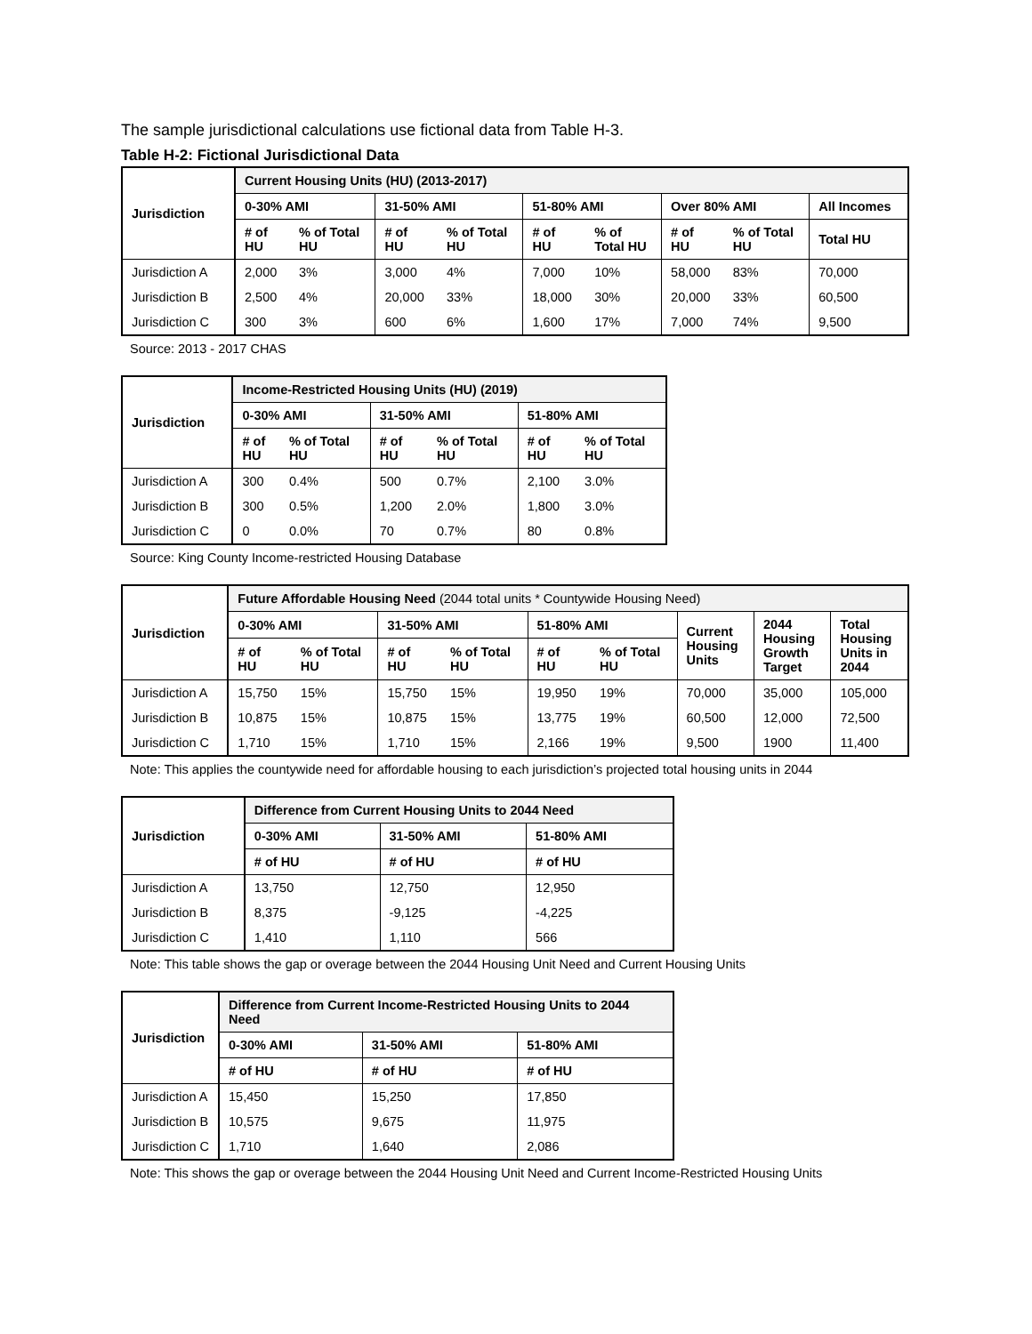The sample jurisdictional calculations use fictional data from Table H-3.
Table H-2: Fictional Jurisdictional Data
| Jurisdiction | Current Housing Units (HU) (2013-2017) | | | | | | | | |
| --- | --- | --- | --- | --- | --- | --- | --- | --- | --- |
| | 0-30% AMI | | 31-50% AMI | | 51-80% AMI | | Over 80% AMI | | All Incomes |
| | # of HU | % of Total HU | # of HU | % of Total HU | # of HU | % of Total HU | # of HU | % of Total HU | Total HU |
| Jurisdiction A | 2,000 | 3% | 3,000 | 4% | 7,000 | 10% | 58,000 | 83% | 70,000 |
| Jurisdiction B | 2,500 | 4% | 20,000 | 33% | 18,000 | 30% | 20,000 | 33% | 60,500 |
| Jurisdiction C | 300 | 3% | 600 | 6% | 1,600 | 17% | 7,000 | 74% | 9,500 |
Source: 2013 - 2017 CHAS
| Jurisdiction | Income-Restricted Housing Units (HU) (2019) | | | | | |
| --- | --- | --- | --- | --- | --- | --- |
| | 0-30% AMI | | 31-50% AMI | | 51-80% AMI | |
| | # of HU | % of Total HU | # of HU | % of Total HU | # of HU | % of Total HU |
| Jurisdiction A | 300 | 0.4% | 500 | 0.7% | 2,100 | 3.0% |
| Jurisdiction B | 300 | 0.5% | 1,200 | 2.0% | 1,800 | 3.0% |
| Jurisdiction C | 0 | 0.0% | 70 | 0.7% | 80 | 0.8% |
Source: King County Income-restricted Housing Database
| Jurisdiction | Future Affordable Housing Need (2044 total units * Countywide Housing Need) | | | | | | | | |
| --- | --- | --- | --- | --- | --- | --- | --- | --- | --- |
| | 0-30% AMI | | 31-50% AMI | | 51-80% AMI | | Current Housing Units | 2044 Housing Growth Target | Total Housing Units in 2044 |
| | # of HU | % of Total HU | # of HU | % of Total HU | # of HU | % of Total HU | | | |
| Jurisdiction A | 15,750 | 15% | 15,750 | 15% | 19,950 | 19% | 70,000 | 35,000 | 105,000 |
| Jurisdiction B | 10,875 | 15% | 10,875 | 15% | 13,775 | 19% | 60,500 | 12,000 | 72,500 |
| Jurisdiction C | 1,710 | 15% | 1,710 | 15% | 2,166 | 19% | 9,500 | 1900 | 11,400 |
Note: This applies the countywide need for affordable housing to each jurisdiction’s projected total housing units in 2044
| Jurisdiction | Difference from Current Housing Units to 2044 Need | | |
| --- | --- | --- | --- |
| | 0-30% AMI | 31-50% AMI | 51-80% AMI |
| | # of HU | # of HU | # of HU |
| Jurisdiction A | 13,750 | 12,750 | 12,950 |
| Jurisdiction B | 8,375 | -9,125 | -4,225 |
| Jurisdiction C | 1,410 | 1,110 | 566 |
Note: This table shows the gap or overage between the 2044 Housing Unit Need and Current Housing Units
| Jurisdiction | Difference from Current Income-Restricted Housing Units to 2044 Need | | |
| --- | --- | --- | --- |
| | 0-30% AMI | 31-50% AMI | 51-80% AMI |
| | # of HU | # of HU | # of HU |
| Jurisdiction A | 15,450 | 15,250 | 17,850 |
| Jurisdiction B | 10,575 | 9,675 | 11,975 |
| Jurisdiction C | 1,710 | 1,640 | 2,086 |
Note: This shows the gap or overage between the 2044 Housing Unit Need and Current Income-Restricted Housing Units